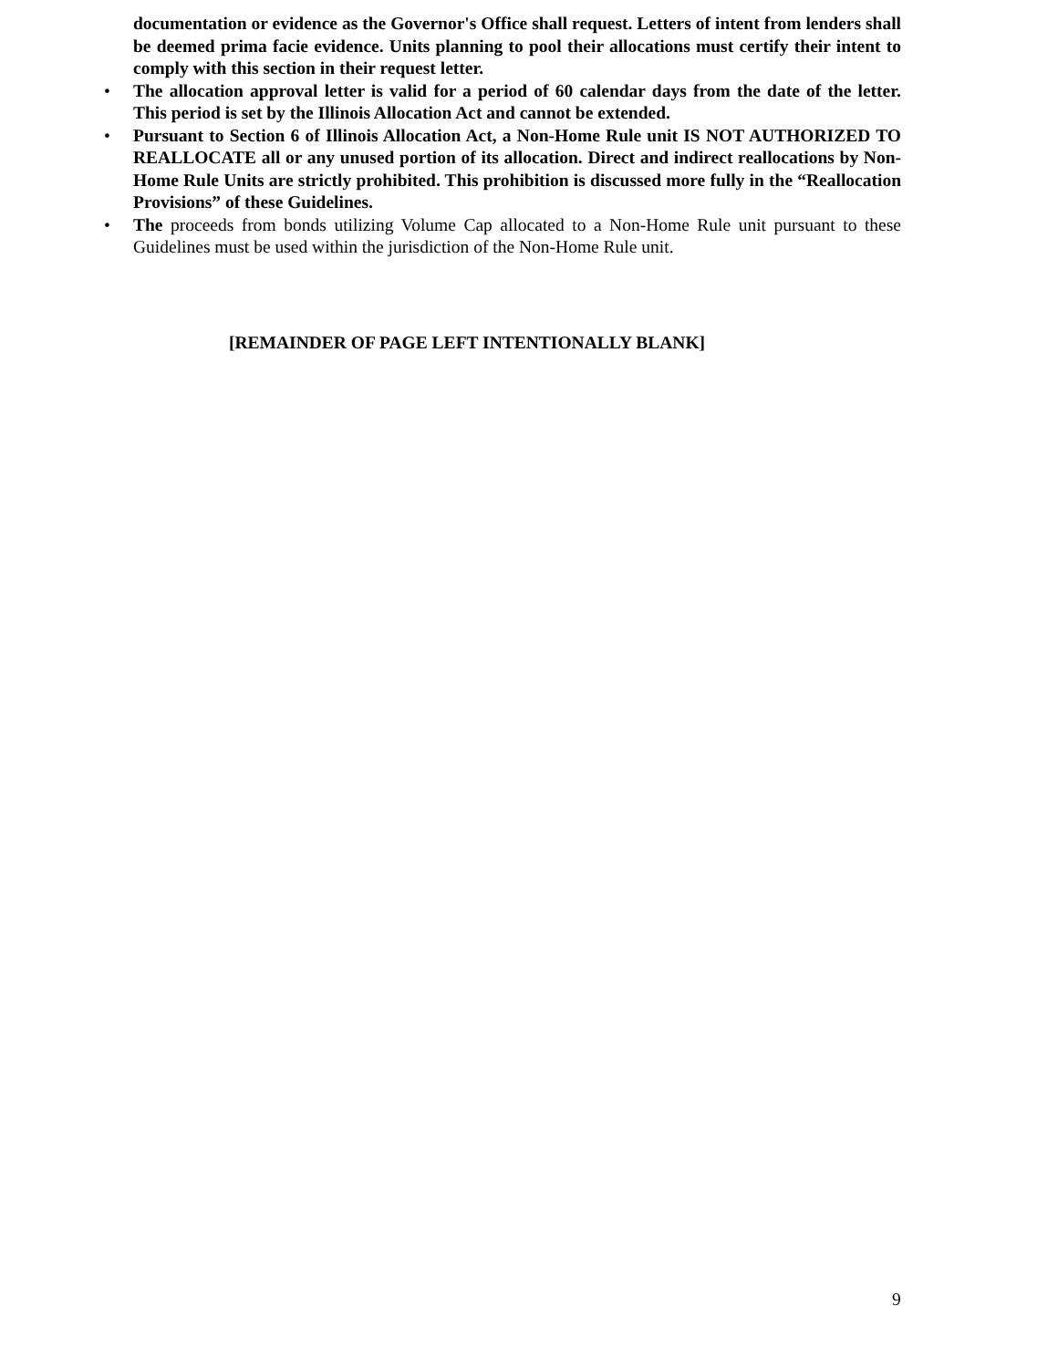documentation or evidence as the Governor's Office shall request. Letters of intent from lenders shall be deemed prima facie evidence. Units planning to pool their allocations must certify their intent to comply with this section in their request letter.
• The allocation approval letter is valid for a period of 60 calendar days from the date of the letter. This period is set by the Illinois Allocation Act and cannot be extended.
• Pursuant to Section 6 of Illinois Allocation Act, a Non-Home Rule unit IS NOT AUTHORIZED TO REALLOCATE all or any unused portion of its allocation. Direct and indirect reallocations by Non-Home Rule Units are strictly prohibited. This prohibition is discussed more fully in the “Reallocation Provisions” of these Guidelines.
• The proceeds from bonds utilizing Volume Cap allocated to a Non-Home Rule unit pursuant to these Guidelines must be used within the jurisdiction of the Non-Home Rule unit.
[REMAINDER OF PAGE LEFT INTENTIONALLY BLANK]
9